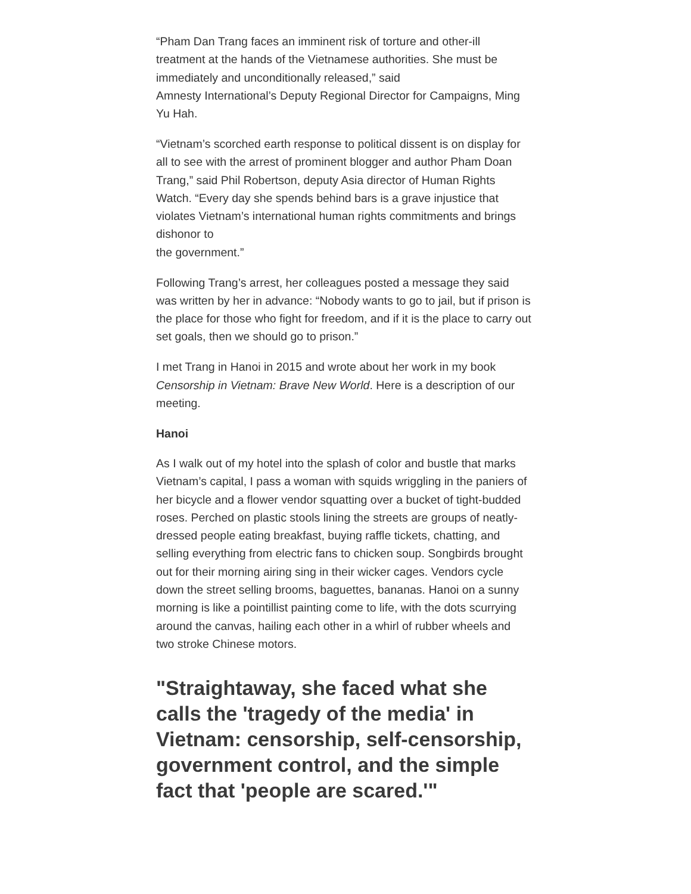“Pham Dan Trang faces an imminent risk of torture and other-ill treatment at the hands of the Vietnamese authorities. She must be immediately and unconditionally released,” said
Amnesty International’s Deputy Regional Director for Campaigns, Ming Yu Hah.
“Vietnam’s scorched earth response to political dissent is on display for all to see with the arrest of prominent blogger and author Pham Doan Trang,” said Phil Robertson, deputy Asia director of Human Rights Watch. “Every day she spends behind bars is a grave injustice that violates Vietnam’s international human rights commitments and brings dishonor to
the government.”
Following Trang’s arrest, her colleagues posted a message they said was written by her in advance: “Nobody wants to go to jail, but if prison is the place for those who fight for freedom, and if it is the place to carry out set goals, then we should go to prison.”
I met Trang in Hanoi in 2015 and wrote about her work in my book Censorship in Vietnam: Brave New World. Here is a description of our meeting.
Hanoi
As I walk out of my hotel into the splash of color and bustle that marks Vietnam’s capital, I pass a woman with squids wriggling in the paniers of her bicycle and a flower vendor squatting over a bucket of tight-budded roses. Perched on plastic stools lining the streets are groups of neatly-dressed people eating breakfast, buying raffle tickets, chatting, and selling everything from electric fans to chicken soup. Songbirds brought out for their morning airing sing in their wicker cages. Vendors cycle down the street selling brooms, baguettes, bananas. Hanoi on a sunny morning is like a pointillist painting come to life, with the dots scurrying around the canvas, hailing each other in a whirl of rubber wheels and two stroke Chinese motors.
"Straightaway, she faced what she calls the 'tragedy of the media' in Vietnam: censorship, self-censorship, government control, and the simple fact that 'people are scared.'"